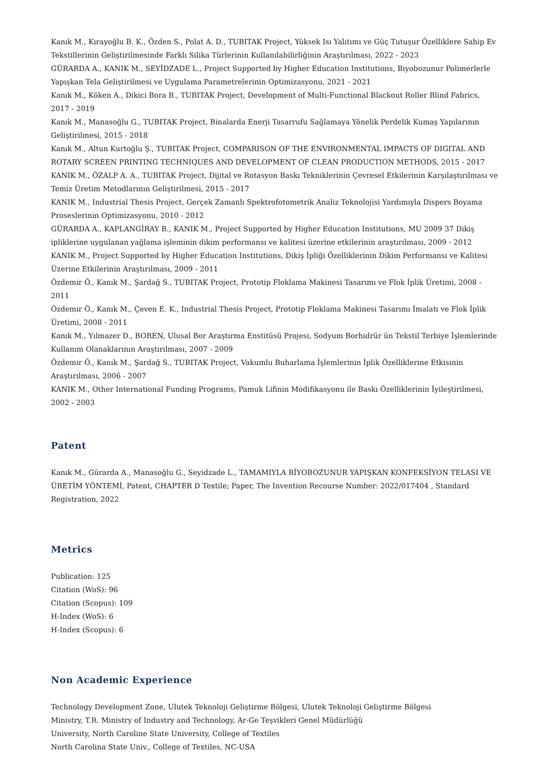Kanık M., Kırayoğlu B. K., Özden S., Polat A. D., TUBITAK Project, Yüksek Isı Yalıtımı ve Güç Tutuşur Özelliklere Sahip Ev Tekstillerinin Geliştirilmesinde Farklı Silika Türlerinin Kullanılabilirliğinin Araştırılması, 2022 - 2023
GÜRARDA A., KANIK M., SEYİDZADE L., Project Supported by Higher Education Institutions, Biyobozunur Polimerlerle Yapışkan Tela Geliştirilmesi ve Uygulama Parametrelerinin Optimizasyonu, 2021 - 2021
Kanık M., Köken A., Dikici Bora B., TUBITAK Project, Development of Multi-Functional Blackout Roller Blind Fabrics, 2017 - 2019
Kanık M., Manasoğlu G., TUBITAK Project, Binalarda Enerji Tasarrufu Sağlamaya Yönelik Perdelik Kumaş Yapılarının Geliştirilmesi, 2015 - 2018
Kanık M., Altun Kurtoğlu Ş., TUBITAK Project, COMPARISON OF THE ENVIRONMENTAL IMPACTS OF DIGITAL AND ROTARY SCREEN PRINTING TECHNIQUES AND DEVELOPMENT OF CLEAN PRODUCTION METHODS, 2015 - 2017
KANIK M., ÖZALP A. A., TUBITAK Project, Dijital ve Rotasyon Baskı Tekniklerinin Çevresel Etkilerinin Karşılaştırılması ve Temiz Üretim Metodlarının Geliştirilmesi, 2015 - 2017
KANIK M., Industrial Thesis Project, Gerçek Zamanlı Spektrofotometrik Analiz Teknolojisi Yardımıyla Dispers Boyama Proseslerinin Optimizasyonu, 2010 - 2012
GÜRARDA A., KAPLANGİRAY B., KANIK M., Project Supported by Higher Education Institutions, MU 2009 37 Dikiş ipliklerine uygulanan yağlama işleminin dikim performansı ve kalitesi üzerine etkilerinin araştırılması, 2009 - 2012
KANIK M., Project Supported by Higher Education Institutions, Dikiş İpliği Özelliklerinin Dikim Performansı ve Kalitesi Üzerine Etkilerinin Araştırılması, 2009 - 2011
Özdemir Ö., Kanık M., Şardağ S., TUBITAK Project, Prototip Floklama Makinesi Tasarımı ve Flok İplik Üretimi, 2008 - 2011
Özdemir Ö., Kanık M., Çeven E. K., Industrial Thesis Project, Prototip Floklama Makinesi Tasarımı İmalatı ve Flok İplik Üretimi, 2008 - 2011
Kanık M., Yılmazer D., BOREN, Ulusal Bor Araştırma Enstitüsü Projesi, Sodyum Borhidrür ün Tekstil Terbiye İşlemlerinde Kullanım Olanaklarının Araştırılması, 2007 - 2009
Özdemir Ö., Kanık M., Şardağ S., TUBITAK Project, Vakumlu Buharlama İşlemlerinin İplik Özelliklerine Etkisinin Araştırılması, 2006 - 2007
KANIK M., Other International Funding Programs, Pamuk Lifinin Modifikasyonu ile Baskı Özelliklerinin İyileştirilmesi, 2002 - 2003
Patent
Kanık M., Gürarda A., Manasoğlu G., Seyidzade L., TAMAMIYLA BİYOBOZUNUR YAPIŞKAN KONFEKSİYON TELASI VE ÜRETİM YÖNTEMİ, Patent, CHAPTER D Textile; Paper, The Invention Recourse Number: 2022/017404 , Standard Registration, 2022
Metrics
Publication: 125
Citation (WoS): 96
Citation (Scopus): 109
H-Index (WoS): 6
H-Index (Scopus): 6
Non Academic Experience
Technology Development Zone, Ulutek Teknoloji Geliştirme Bölgesi, Ulutek Teknoloji Geliştirme Bölgesi
Ministry, T.R. Ministry of Industry and Technology, Ar-Ge Teşvikleri Genel Müdürlüğü
University, North Caroline State University, College of Textiles
North Carolina State Univ., College of Textiles, NC-USA